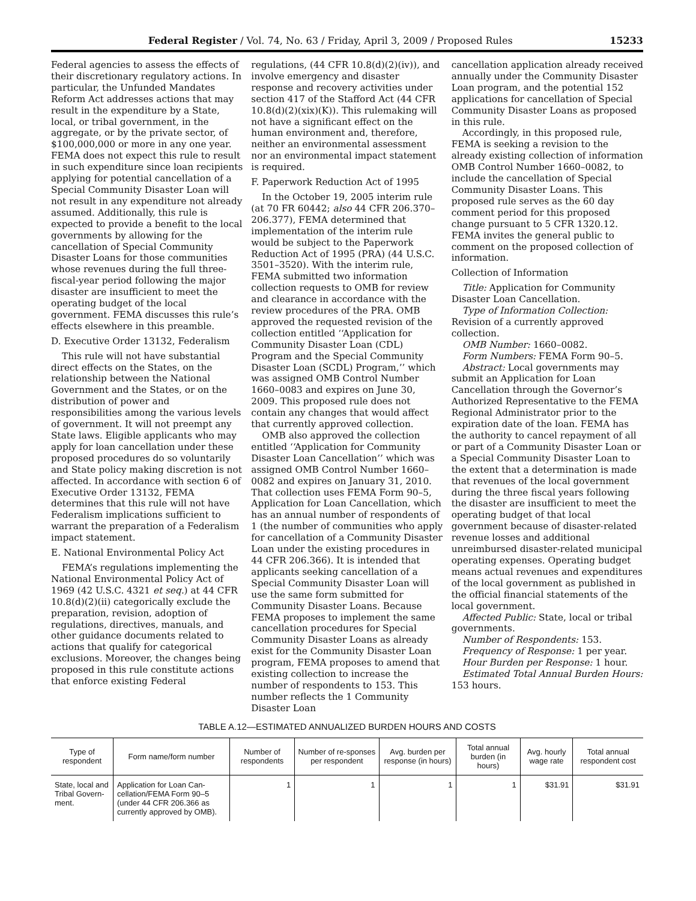Federal Register / Vol. 74, No. 63 / Friday, April 3, 2009 / Proposed Rules 15233
Federal agencies to assess the effects of their discretionary regulatory actions. In particular, the Unfunded Mandates Reform Act addresses actions that may result in the expenditure by a State, local, or tribal government, in the aggregate, or by the private sector, of $100,000,000 or more in any one year. FEMA does not expect this rule to result in such expenditure since loan recipients applying for potential cancellation of a Special Community Disaster Loan will not result in any expenditure not already assumed. Additionally, this rule is expected to provide a benefit to the local governments by allowing for the cancellation of Special Community Disaster Loans for those communities whose revenues during the full three-fiscal-year period following the major disaster are insufficient to meet the operating budget of the local government. FEMA discusses this rule’s effects elsewhere in this preamble.
D. Executive Order 13132, Federalism
This rule will not have substantial direct effects on the States, on the relationship between the National Government and the States, or on the distribution of power and responsibilities among the various levels of government. It will not preempt any State laws. Eligible applicants who may apply for loan cancellation under these proposed procedures do so voluntarily and State policy making discretion is not affected. In accordance with section 6 of Executive Order 13132, FEMA determines that this rule will not have Federalism implications sufficient to warrant the preparation of a Federalism impact statement.
E. National Environmental Policy Act
FEMA’s regulations implementing the National Environmental Policy Act of 1969 (42 U.S.C. 4321 et seq.) at 44 CFR 10.8(d)(2)(ii) categorically exclude the preparation, revision, adoption of regulations, directives, manuals, and other guidance documents related to actions that qualify for categorical exclusions. Moreover, the changes being proposed in this rule constitute actions that enforce existing Federal
regulations, (44 CFR 10.8(d)(2)(iv)), and involve emergency and disaster response and recovery activities under section 417 of the Stafford Act (44 CFR 10.8(d)(2)(xix)(K)). This rulemaking will not have a significant effect on the human environment and, therefore, neither an environmental assessment nor an environmental impact statement is required.
F. Paperwork Reduction Act of 1995
In the October 19, 2005 interim rule (at 70 FR 60442; also 44 CFR 206.370–206.377), FEMA determined that implementation of the interim rule would be subject to the Paperwork Reduction Act of 1995 (PRA) (44 U.S.C. 3501–3520). With the interim rule, FEMA submitted two information collection requests to OMB for review and clearance in accordance with the review procedures of the PRA. OMB approved the requested revision of the collection entitled ‘‘Application for Community Disaster Loan (CDL) Program and the Special Community Disaster Loan (SCDL) Program,’’ which was assigned OMB Control Number 1660–0083 and expires on June 30, 2009. This proposed rule does not contain any changes that would affect that currently approved collection.
OMB also approved the collection entitled ‘‘Application for Community Disaster Loan Cancellation’’ which was assigned OMB Control Number 1660–0082 and expires on January 31, 2010. That collection uses FEMA Form 90–5, Application for Loan Cancellation, which has an annual number of respondents of 1 (the number of communities who apply for cancellation of a Community Disaster Loan under the existing procedures in 44 CFR 206.366). It is intended that applicants seeking cancellation of a Special Community Disaster Loan will use the same form submitted for Community Disaster Loans. Because FEMA proposes to implement the same cancellation procedures for Special Community Disaster Loans as already exist for the Community Disaster Loan program, FEMA proposes to amend that existing collection to increase the number of respondents to 153. This number reflects the 1 Community Disaster Loan
cancellation application already received annually under the Community Disaster Loan program, and the potential 152 applications for cancellation of Special Community Disaster Loans as proposed in this rule.
Accordingly, in this proposed rule, FEMA is seeking a revision to the already existing collection of information OMB Control Number 1660–0082, to include the cancellation of Special Community Disaster Loans. This proposed rule serves as the 60 day comment period for this proposed change pursuant to 5 CFR 1320.12. FEMA invites the general public to comment on the proposed collection of information.
Collection of Information
Title: Application for Community Disaster Loan Cancellation.
Type of Information Collection: Revision of a currently approved collection.
OMB Number: 1660–0082.
Form Numbers: FEMA Form 90–5.
Abstract: Local governments may submit an Application for Loan Cancellation through the Governor’s Authorized Representative to the FEMA Regional Administrator prior to the expiration date of the loan. FEMA has the authority to cancel repayment of all or part of a Community Disaster Loan or a Special Community Disaster Loan to the extent that a determination is made that revenues of the local government during the three fiscal years following the disaster are insufficient to meet the operating budget of that local government because of disaster-related revenue losses and additional unreimbursed disaster-related municipal operating expenses. Operating budget means actual revenues and expenditures of the local government as published in the official financial statements of the local government.
Affected Public: State, local or tribal governments.
Number of Respondents: 153.
Frequency of Response: 1 per year.
Hour Burden per Response: 1 hour.
Estimated Total Annual Burden Hours: 153 hours.
TABLE A.12—ESTIMATED ANNUALIZED BURDEN HOURS AND COSTS
| Type of respondent | Form name/form number | Number of respondents | Number of re-sponses per respondent | Avg. burden per response (in hours) | Total annual burden (in hours) | Avg. hourly wage rate | Total annual respondent cost |
| --- | --- | --- | --- | --- | --- | --- | --- |
| State, local and Tribal Govern-ment. | Application for Loan Can-cellation/FEMA Form 90–5 (under 44 CFR 206.366 as currently approved by OMB). | 1 | 1 | 1 | 1 | $31.91 | $31.91 |